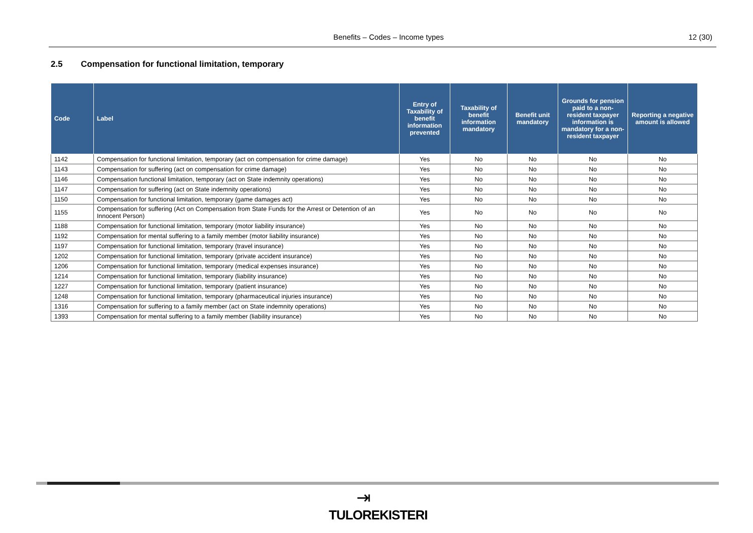Benefits – Codes – Income types 12 (30)
2.5 Compensation for functional limitation, temporary
| Code | Label | Entry of Taxability of benefit information prevented | Taxability of benefit information mandatory | Benefit unit mandatory | Grounds for pension paid to a non-resident taxpayer information is mandatory for a non-resident taxpayer | Reporting a negative amount is allowed |
| --- | --- | --- | --- | --- | --- | --- |
| 1142 | Compensation for functional limitation, temporary (act on compensation for crime damage) | Yes | No | No | No | No |
| 1143 | Compensation for suffering (act on compensation for crime damage) | Yes | No | No | No | No |
| 1146 | Compensation functional limitation, temporary (act on State indemnity operations) | Yes | No | No | No | No |
| 1147 | Compensation for suffering (act on State indemnity operations) | Yes | No | No | No | No |
| 1150 | Compensation for functional limitation, temporary (game damages act) | Yes | No | No | No | No |
| 1155 | Compensation for suffering (Act on Compensation from State Funds for the Arrest or Detention of an Innocent Person) | Yes | No | No | No | No |
| 1188 | Compensation for functional limitation, temporary (motor liability insurance) | Yes | No | No | No | No |
| 1192 | Compensation for mental suffering to a family member (motor liability insurance) | Yes | No | No | No | No |
| 1197 | Compensation for functional limitation, temporary (travel insurance) | Yes | No | No | No | No |
| 1202 | Compensation for functional limitation, temporary (private accident insurance) | Yes | No | No | No | No |
| 1206 | Compensation for functional limitation, temporary (medical expenses insurance) | Yes | No | No | No | No |
| 1214 | Compensation for functional limitation, temporary (liability insurance) | Yes | No | No | No | No |
| 1227 | Compensation for functional limitation, temporary (patient insurance) | Yes | No | No | No | No |
| 1248 | Compensation for functional limitation, temporary (pharmaceutical injuries insurance) | Yes | No | No | No | No |
| 1316 | Compensation for suffering to a family member (act on State indemnity operations) | Yes | No | No | No | No |
| 1393 | Compensation for mental suffering to a family member (liability insurance) | Yes | No | No | No | No |
⇥
TULOREKISTERI